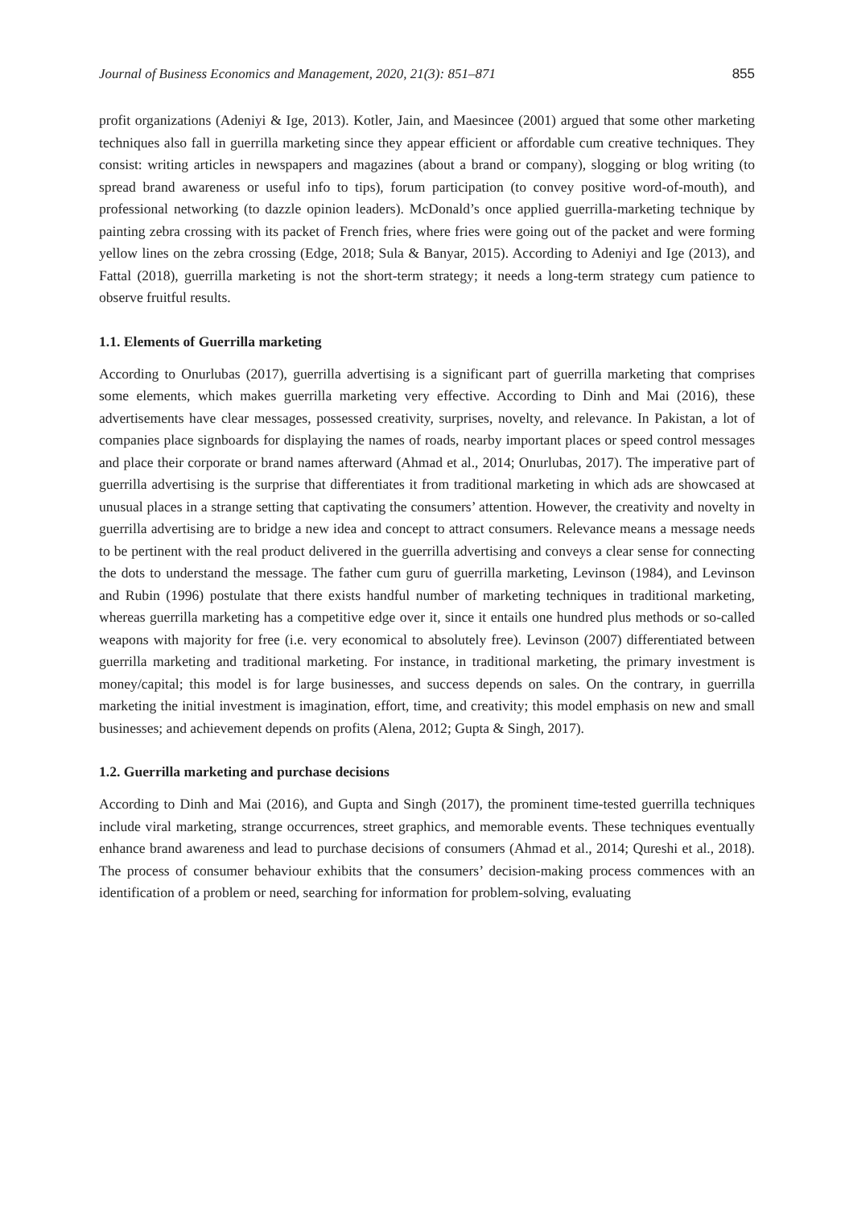Journal of Business Economics and Management, 2020, 21(3): 851–871 855
profit organizations (Adeniyi & Ige, 2013). Kotler, Jain, and Maesincee (2001) argued that some other marketing techniques also fall in guerrilla marketing since they appear efficient or affordable cum creative techniques. They consist: writing articles in newspapers and magazines (about a brand or company), slogging or blog writing (to spread brand awareness or useful info to tips), forum participation (to convey positive word-of-mouth), and professional networking (to dazzle opinion leaders). McDonald’s once applied guerrilla-marketing technique by painting zebra crossing with its packet of French fries, where fries were going out of the packet and were forming yellow lines on the zebra crossing (Edge, 2018; Sula & Banyar, 2015). According to Adeniyi and Ige (2013), and Fattal (2018), guerrilla marketing is not the short-term strategy; it needs a long-term strategy cum patience to observe fruitful results.
1.1. Elements of Guerrilla marketing
According to Onurlubas (2017), guerrilla advertising is a significant part of guerrilla marketing that comprises some elements, which makes guerrilla marketing very effective. According to Dinh and Mai (2016), these advertisements have clear messages, possessed creativity, surprises, novelty, and relevance. In Pakistan, a lot of companies place signboards for displaying the names of roads, nearby important places or speed control messages and place their corporate or brand names afterward (Ahmad et al., 2014; Onurlubas, 2017). The imperative part of guerrilla advertising is the surprise that differentiates it from traditional marketing in which ads are showcased at unusual places in a strange setting that captivating the consumers’ attention. However, the creativity and novelty in guerrilla advertising are to bridge a new idea and concept to attract consumers. Relevance means a message needs to be pertinent with the real product delivered in the guerrilla advertising and conveys a clear sense for connecting the dots to understand the message. The father cum guru of guerrilla marketing, Levinson (1984), and Levinson and Rubin (1996) postulate that there exists handful number of marketing techniques in traditional marketing, whereas guerrilla marketing has a competitive edge over it, since it entails one hundred plus methods or so-called weapons with majority for free (i.e. very economical to absolutely free). Levinson (2007) differentiated between guerrilla marketing and traditional marketing. For instance, in traditional marketing, the primary investment is money/capital; this model is for large businesses, and success depends on sales. On the contrary, in guerrilla marketing the initial investment is imagination, effort, time, and creativity; this model emphasis on new and small businesses; and achievement depends on profits (Alena, 2012; Gupta & Singh, 2017).
1.2. Guerrilla marketing and purchase decisions
According to Dinh and Mai (2016), and Gupta and Singh (2017), the prominent time-tested guerrilla techniques include viral marketing, strange occurrences, street graphics, and memorable events. These techniques eventually enhance brand awareness and lead to purchase decisions of consumers (Ahmad et al., 2014; Qureshi et al., 2018). The process of consumer behaviour exhibits that the consumers’ decision-making process commences with an identification of a problem or need, searching for information for problem-solving, evaluating